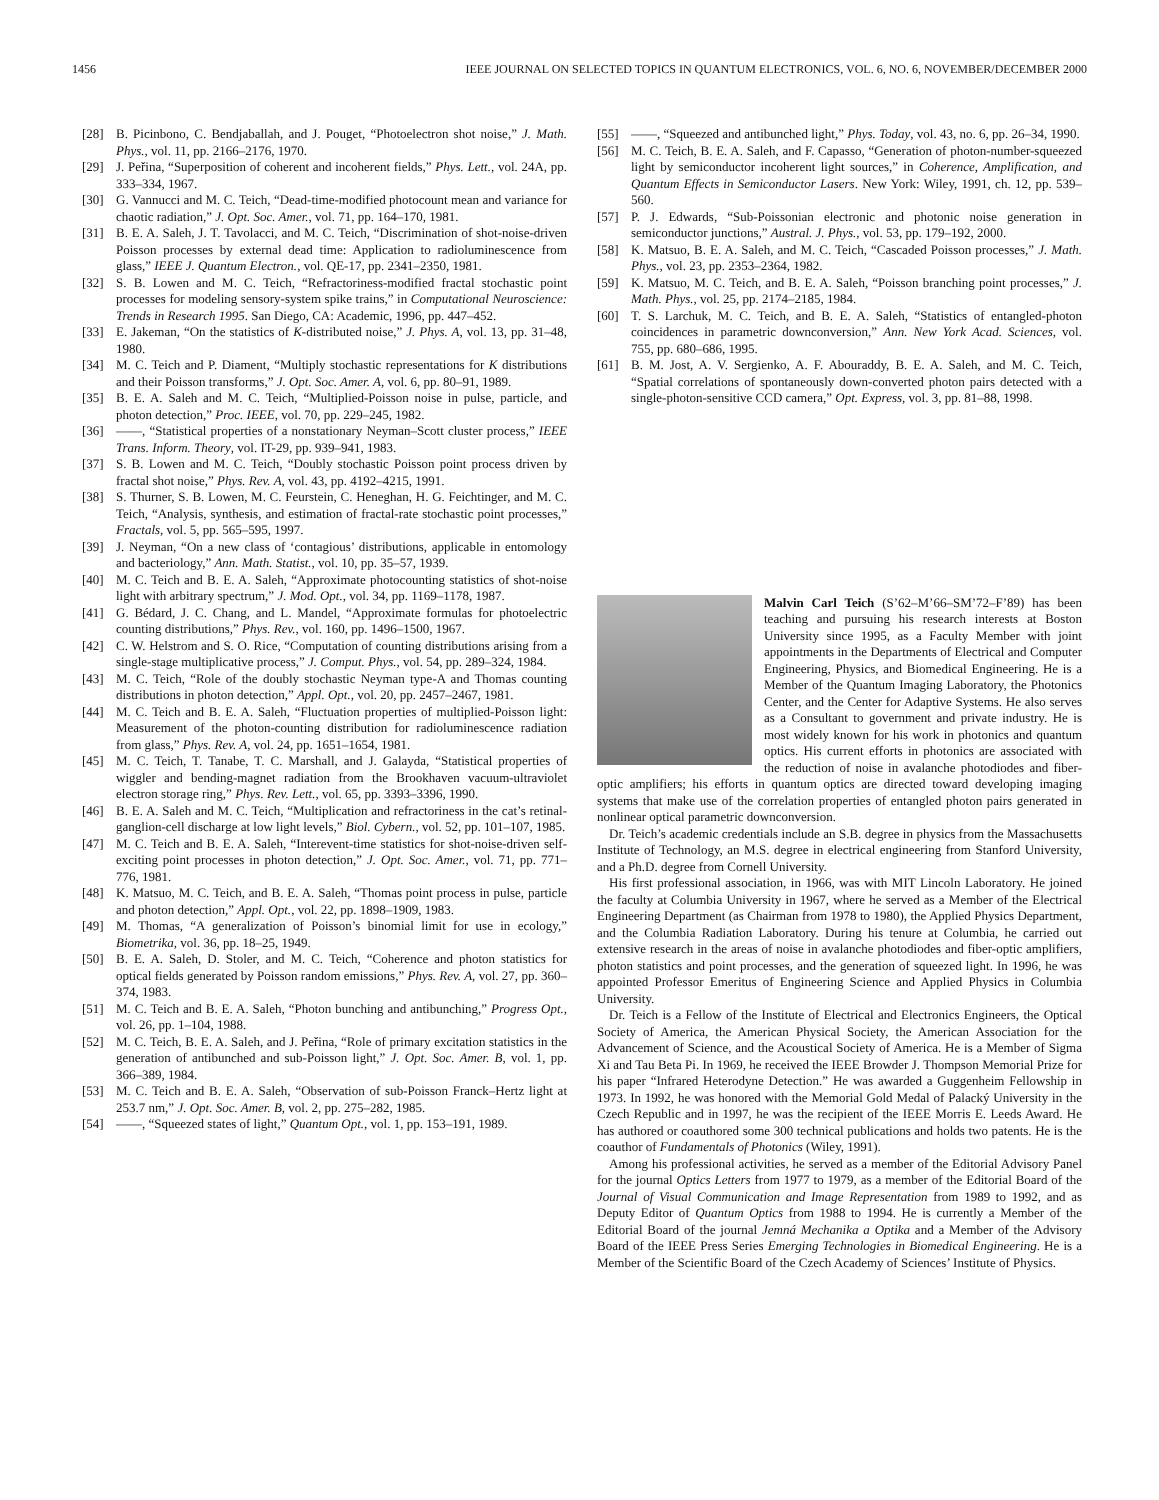1456 IEEE JOURNAL ON SELECTED TOPICS IN QUANTUM ELECTRONICS, VOL. 6, NO. 6, NOVEMBER/DECEMBER 2000
[28] B. Picinbono, C. Bendjaballah, and J. Pouget, “Photoelectron shot noise,” J. Math. Phys., vol. 11, pp. 2166–2176, 1970.
[29] J. Peřina, “Superposition of coherent and incoherent fields,” Phys. Lett., vol. 24A, pp. 333–334, 1967.
[30] G. Vannucci and M. C. Teich, “Dead-time-modified photocount mean and variance for chaotic radiation,” J. Opt. Soc. Amer., vol. 71, pp. 164–170, 1981.
[31] B. E. A. Saleh, J. T. Tavolacci, and M. C. Teich, “Discrimination of shot-noise-driven Poisson processes by external dead time: Application to radioluminescence from glass,” IEEE J. Quantum Electron., vol. QE-17, pp. 2341–2350, 1981.
[32] S. B. Lowen and M. C. Teich, “Refractoriness-modified fractal stochastic point processes for modeling sensory-system spike trains,” in Computational Neuroscience: Trends in Research 1995. San Diego, CA: Academic, 1996, pp. 447–452.
[33] E. Jakeman, “On the statistics of K-distributed noise,” J. Phys. A, vol. 13, pp. 31–48, 1980.
[34] M. C. Teich and P. Diament, “Multiply stochastic representations for K distributions and their Poisson transforms,” J. Opt. Soc. Amer. A, vol. 6, pp. 80–91, 1989.
[35] B. E. A. Saleh and M. C. Teich, “Multiplied-Poisson noise in pulse, particle, and photon detection,” Proc. IEEE, vol. 70, pp. 229–245, 1982.
[36] ——, “Statistical properties of a nonstationary Neyman–Scott cluster process,” IEEE Trans. Inform. Theory, vol. IT-29, pp. 939–941, 1983.
[37] S. B. Lowen and M. C. Teich, “Doubly stochastic Poisson point process driven by fractal shot noise,” Phys. Rev. A, vol. 43, pp. 4192–4215, 1991.
[38] S. Thurner, S. B. Lowen, M. C. Feurstein, C. Heneghan, H. G. Feichtinger, and M. C. Teich, “Analysis, synthesis, and estimation of fractal-rate stochastic point processes,” Fractals, vol. 5, pp. 565–595, 1997.
[39] J. Neyman, “On a new class of ‘contagious’ distributions, applicable in entomology and bacteriology,” Ann. Math. Statist., vol. 10, pp. 35–57, 1939.
[40] M. C. Teich and B. E. A. Saleh, “Approximate photocounting statistics of shot-noise light with arbitrary spectrum,” J. Mod. Opt., vol. 34, pp. 1169–1178, 1987.
[41] G. Bédard, J. C. Chang, and L. Mandel, “Approximate formulas for photoelectric counting distributions,” Phys. Rev., vol. 160, pp. 1496–1500, 1967.
[42] C. W. Helstrom and S. O. Rice, “Computation of counting distributions arising from a single-stage multiplicative process,” J. Comput. Phys., vol. 54, pp. 289–324, 1984.
[43] M. C. Teich, “Role of the doubly stochastic Neyman type-A and Thomas counting distributions in photon detection,” Appl. Opt., vol. 20, pp. 2457–2467, 1981.
[44] M. C. Teich and B. E. A. Saleh, “Fluctuation properties of multiplied-Poisson light: Measurement of the photon-counting distribution for radioluminescence radiation from glass,” Phys. Rev. A, vol. 24, pp. 1651–1654, 1981.
[45] M. C. Teich, T. Tanabe, T. C. Marshall, and J. Galayda, “Statistical properties of wiggler and bending-magnet radiation from the Brookhaven vacuum-ultraviolet electron storage ring,” Phys. Rev. Lett., vol. 65, pp. 3393–3396, 1990.
[46] B. E. A. Saleh and M. C. Teich, “Multiplication and refractoriness in the cat’s retinal-ganglion-cell discharge at low light levels,” Biol. Cybern., vol. 52, pp. 101–107, 1985.
[47] M. C. Teich and B. E. A. Saleh, “Interevent-time statistics for shot-noise-driven self-exciting point processes in photon detection,” J. Opt. Soc. Amer., vol. 71, pp. 771–776, 1981.
[48] K. Matsuo, M. C. Teich, and B. E. A. Saleh, “Thomas point process in pulse, particle and photon detection,” Appl. Opt., vol. 22, pp. 1898–1909, 1983.
[49] M. Thomas, “A generalization of Poisson’s binomial limit for use in ecology,” Biometrika, vol. 36, pp. 18–25, 1949.
[50] B. E. A. Saleh, D. Stoler, and M. C. Teich, “Coherence and photon statistics for optical fields generated by Poisson random emissions,” Phys. Rev. A, vol. 27, pp. 360–374, 1983.
[51] M. C. Teich and B. E. A. Saleh, “Photon bunching and antibunching,” Progress Opt., vol. 26, pp. 1–104, 1988.
[52] M. C. Teich, B. E. A. Saleh, and J. Peřina, “Role of primary excitation statistics in the generation of antibunched and sub-Poisson light,” J. Opt. Soc. Amer. B, vol. 1, pp. 366–389, 1984.
[53] M. C. Teich and B. E. A. Saleh, “Observation of sub-Poisson Franck–Hertz light at 253.7 nm,” J. Opt. Soc. Amer. B, vol. 2, pp. 275–282, 1985.
[54] ——, “Squeezed states of light,” Quantum Opt., vol. 1, pp. 153–191, 1989.
[55] ——, “Squeezed and antibunched light,” Phys. Today, vol. 43, no. 6, pp. 26–34, 1990.
[56] M. C. Teich, B. E. A. Saleh, and F. Capasso, “Generation of photon-number-squeezed light by semiconductor incoherent light sources,” in Coherence, Amplification, and Quantum Effects in Semiconductor Lasers. New York: Wiley, 1991, ch. 12, pp. 539–560.
[57] P. J. Edwards, “Sub-Poissonian electronic and photonic noise generation in semiconductor junctions,” Austral. J. Phys., vol. 53, pp. 179–192, 2000.
[58] K. Matsuo, B. E. A. Saleh, and M. C. Teich, “Cascaded Poisson processes,” J. Math. Phys., vol. 23, pp. 2353–2364, 1982.
[59] K. Matsuo, M. C. Teich, and B. E. A. Saleh, “Poisson branching point processes,” J. Math. Phys., vol. 25, pp. 2174–2185, 1984.
[60] T. S. Larchuk, M. C. Teich, and B. E. A. Saleh, “Statistics of entangled-photon coincidences in parametric downconversion,” Ann. New York Acad. Sciences, vol. 755, pp. 680–686, 1995.
[61] B. M. Jost, A. V. Sergienko, A. F. Abouraddy, B. E. A. Saleh, and M. C. Teich, “Spatial correlations of spontaneously down-converted photon pairs detected with a single-photon-sensitive CCD camera,” Opt. Express, vol. 3, pp. 81–88, 1998.
Malvin Carl Teich (S’62–M’66–SM’72–F’89) has been teaching and pursuing his research interests at Boston University since 1995, as a Faculty Member with joint appointments in the Departments of Electrical and Computer Engineering, Physics, and Biomedical Engineering. He is a Member of the Quantum Imaging Laboratory, the Photonics Center, and the Center for Adaptive Systems. He also serves as a Consultant to government and private industry. He is most widely known for his work in photonics and quantum optics. His current efforts in photonics are associated with the reduction of noise in avalanche photodiodes and fiber-optic amplifiers; his efforts in quantum optics are directed toward developing imaging systems that make use of the correlation properties of entangled photon pairs generated in nonlinear optical parametric downconversion.
Dr. Teich’s academic credentials include an S.B. degree in physics from the Massachusetts Institute of Technology, an M.S. degree in electrical engineering from Stanford University, and a Ph.D. degree from Cornell University.
His first professional association, in 1966, was with MIT Lincoln Laboratory. He joined the faculty at Columbia University in 1967, where he served as a Member of the Electrical Engineering Department (as Chairman from 1978 to 1980), the Applied Physics Department, and the Columbia Radiation Laboratory. During his tenure at Columbia, he carried out extensive research in the areas of noise in avalanche photodiodes and fiber-optic amplifiers, photon statistics and point processes, and the generation of squeezed light. In 1996, he was appointed Professor Emeritus of Engineering Science and Applied Physics in Columbia University.
Dr. Teich is a Fellow of the Institute of Electrical and Electronics Engineers, the Optical Society of America, the American Physical Society, the American Association for the Advancement of Science, and the Acoustical Society of America. He is a Member of Sigma Xi and Tau Beta Pi. In 1969, he received the IEEE Browder J. Thompson Memorial Prize for his paper “Infrared Heterodyne Detection.” He was awarded a Guggenheim Fellowship in 1973. In 1992, he was honored with the Memorial Gold Medal of Palacký University in the Czech Republic and in 1997, he was the recipient of the IEEE Morris E. Leeds Award. He has authored or coauthored some 300 technical publications and holds two patents. He is the coauthor of Fundamentals of Photonics (Wiley, 1991).
Among his professional activities, he served as a member of the Editorial Advisory Panel for the journal Optics Letters from 1977 to 1979, as a member of the Editorial Board of the Journal of Visual Communication and Image Representation from 1989 to 1992, and as Deputy Editor of Quantum Optics from 1988 to 1994. He is currently a Member of the Editorial Board of the journal Jemná Mechanika a Optika and a Member of the Advisory Board of the IEEE Press Series Emerging Technologies in Biomedical Engineering. He is a Member of the Scientific Board of the Czech Academy of Sciences’ Institute of Physics.